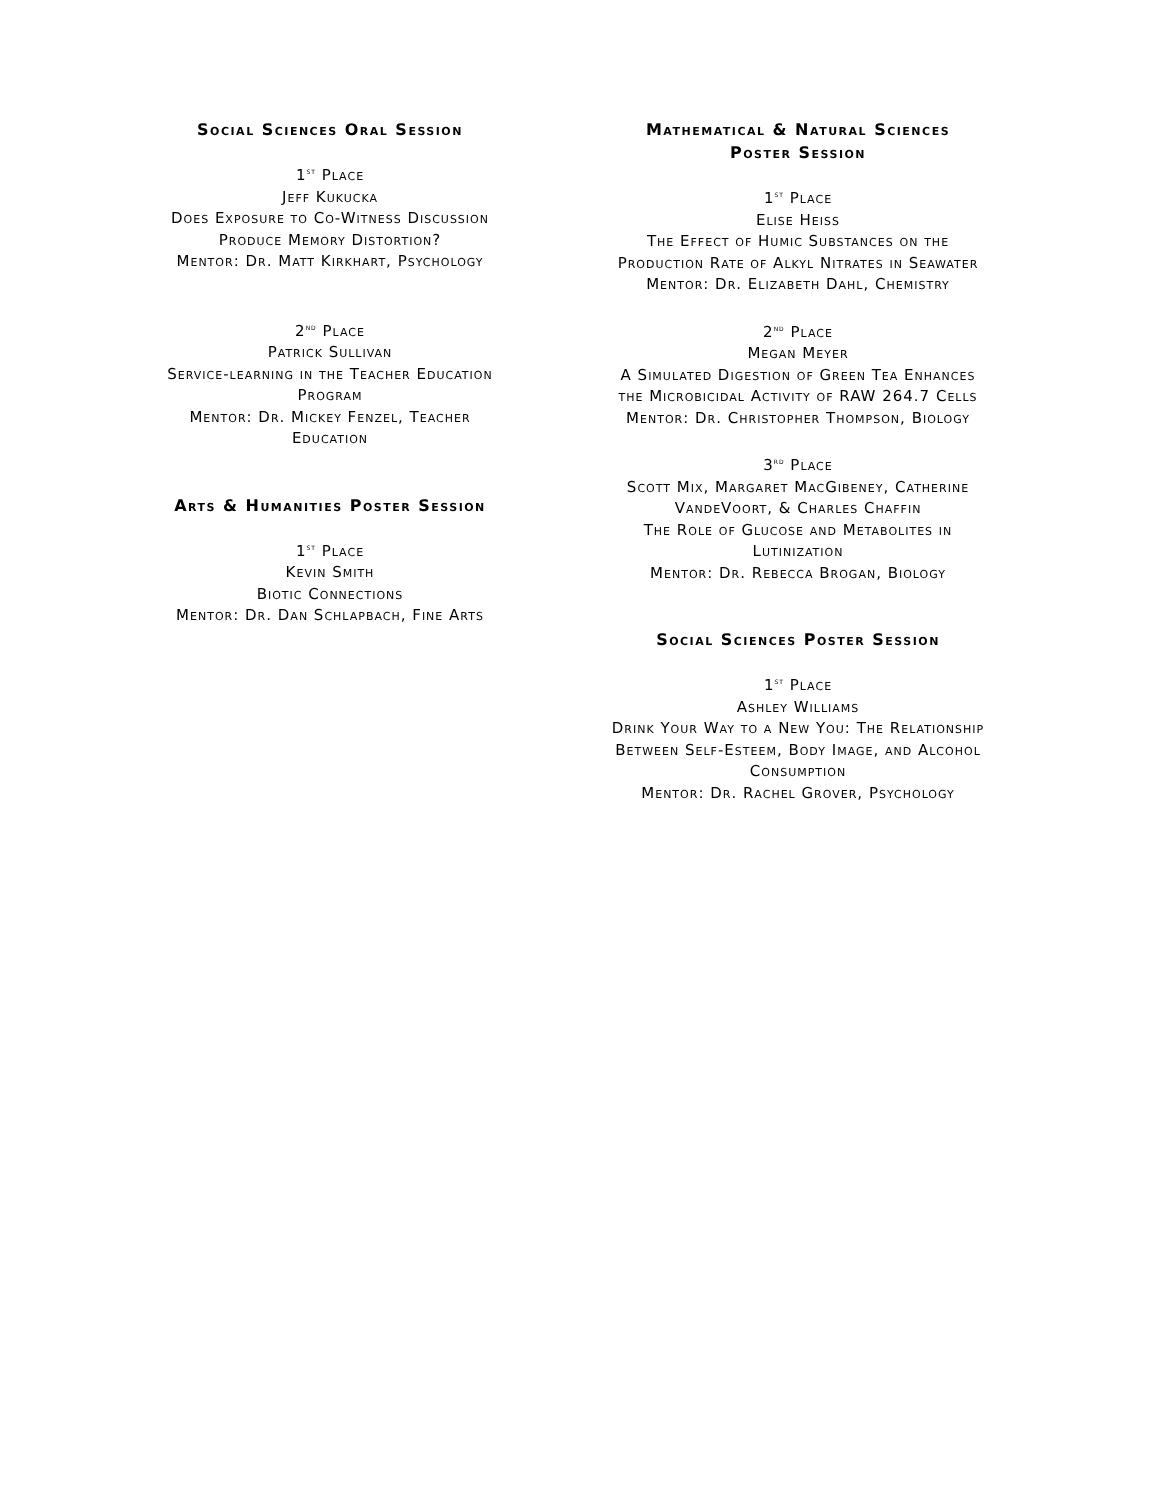Social Sciences Oral Session
1<sup>st</sup> Place
Jeff Kukucka
Does Exposure to Co-Witness Discussion Produce Memory Distortion?
Mentor: Dr. Matt Kirkhart, Psychology
2<sup>nd</sup> Place
Patrick Sullivan
Service-learning in the Teacher Education Program
Mentor: Dr. Mickey Fenzel, Teacher Education
Arts & Humanities Poster Session
1<sup>st</sup> Place
Kevin Smith
Biotic Connections
Mentor: Dr. Dan Schlapbach, Fine Arts
Mathematical & Natural Sciences
Poster Session
1<sup>st</sup> Place
Elise Heiss
The Effect of Humic Substances on the Production Rate of Alkyl Nitrates in Seawater
Mentor: Dr. Elizabeth Dahl, Chemistry
2<sup>nd</sup> Place
Megan Meyer
A Simulated Digestion of Green Tea Enhances the Microbicidal Activity of RAW 264.7 Cells
Mentor: Dr. Christopher Thompson, Biology
3<sup>rd</sup> Place
Scott Mix, Margaret MacGibeney, Catherine VandeVoort, & Charles Chaffin
The Role of Glucose and Metabolites in Lutinization
Mentor: Dr. Rebecca Brogan, Biology
Social Sciences Poster Session
1<sup>st</sup> Place
Ashley Williams
Drink Your Way to a New You: The Relationship Between Self-Esteem, Body Image, and Alcohol Consumption
Mentor: Dr. Rachel Grover, Psychology